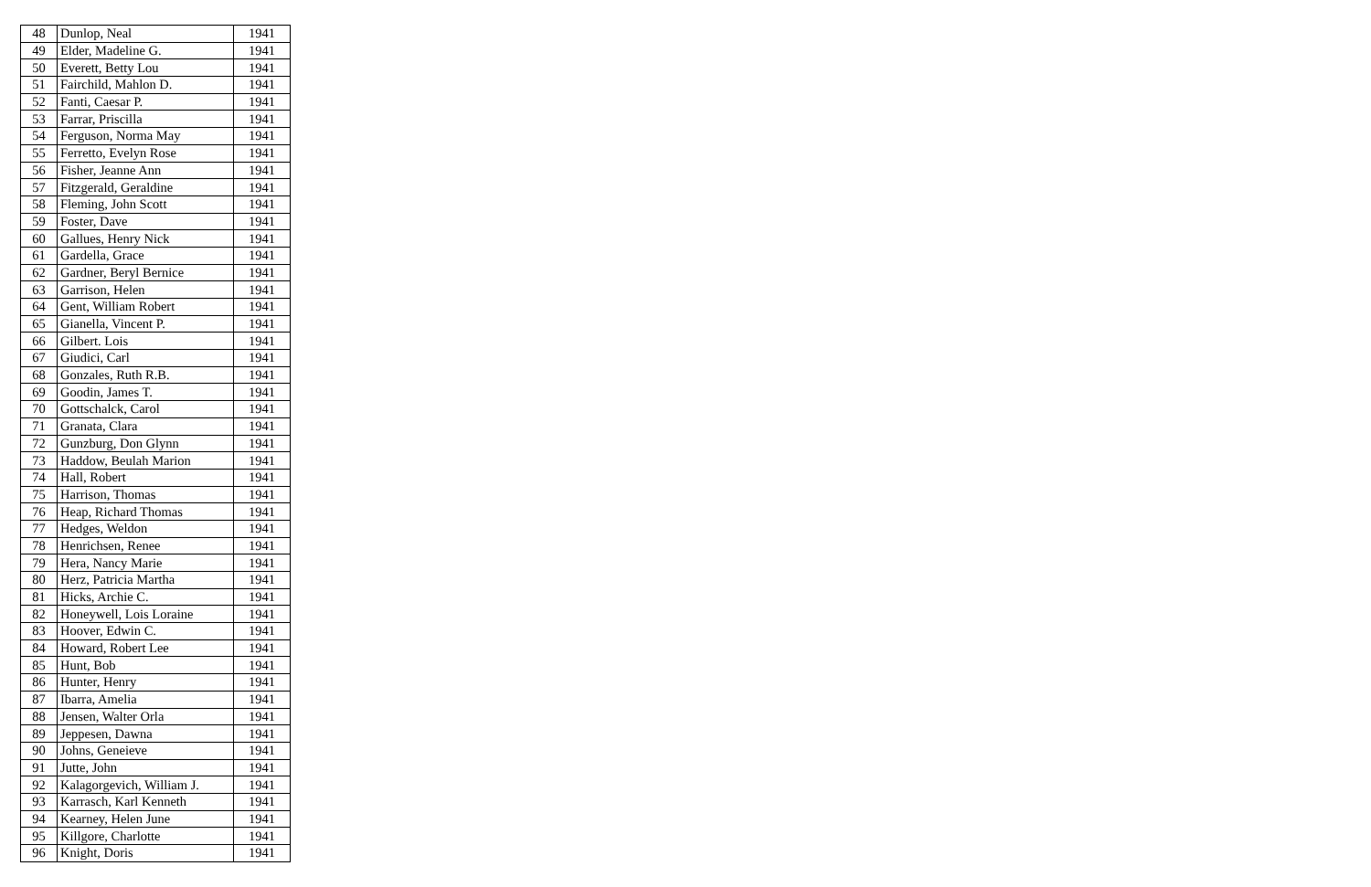| 48 | Dunlop, Neal | 1941 |
| 49 | Elder, Madeline G. | 1941 |
| 50 | Everett, Betty Lou | 1941 |
| 51 | Fairchild, Mahlon D. | 1941 |
| 52 | Fanti, Caesar P. | 1941 |
| 53 | Farrar, Priscilla | 1941 |
| 54 | Ferguson, Norma May | 1941 |
| 55 | Ferretto, Evelyn Rose | 1941 |
| 56 | Fisher, Jeanne Ann | 1941 |
| 57 | Fitzgerald, Geraldine | 1941 |
| 58 | Fleming, John Scott | 1941 |
| 59 | Foster, Dave | 1941 |
| 60 | Gallues, Henry Nick | 1941 |
| 61 | Gardella, Grace | 1941 |
| 62 | Gardner, Beryl Bernice | 1941 |
| 63 | Garrison, Helen | 1941 |
| 64 | Gent, William Robert | 1941 |
| 65 | Gianella, Vincent P. | 1941 |
| 66 | Gilbert. Lois | 1941 |
| 67 | Giudici, Carl | 1941 |
| 68 | Gonzales, Ruth R.B. | 1941 |
| 69 | Goodin, James T. | 1941 |
| 70 | Gottschalck, Carol | 1941 |
| 71 | Granata, Clara | 1941 |
| 72 | Gunzburg, Don Glynn | 1941 |
| 73 | Haddow, Beulah Marion | 1941 |
| 74 | Hall, Robert | 1941 |
| 75 | Harrison, Thomas | 1941 |
| 76 | Heap, Richard Thomas | 1941 |
| 77 | Hedges, Weldon | 1941 |
| 78 | Henrichsen, Renee | 1941 |
| 79 | Hera, Nancy Marie | 1941 |
| 80 | Herz, Patricia Martha | 1941 |
| 81 | Hicks, Archie C. | 1941 |
| 82 | Honeywell, Lois Loraine | 1941 |
| 83 | Hoover, Edwin C. | 1941 |
| 84 | Howard, Robert Lee | 1941 |
| 85 | Hunt, Bob | 1941 |
| 86 | Hunter, Henry | 1941 |
| 87 | Ibarra, Amelia | 1941 |
| 88 | Jensen, Walter Orla | 1941 |
| 89 | Jeppesen, Dawna | 1941 |
| 90 | Johns, Geneieve | 1941 |
| 91 | Jutte, John | 1941 |
| 92 | Kalagorgevich, William J. | 1941 |
| 93 | Karrasch, Karl Kenneth | 1941 |
| 94 | Kearney, Helen June | 1941 |
| 95 | Killgore, Charlotte | 1941 |
| 96 | Knight, Doris | 1941 |